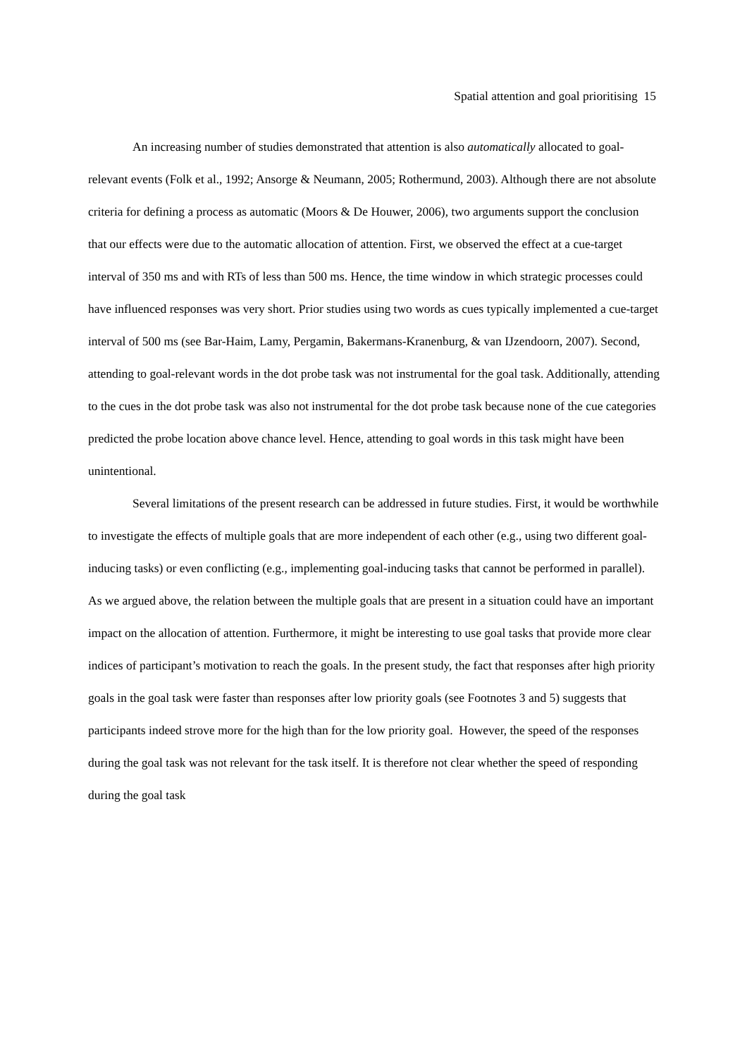Spatial attention and goal prioritising 15
An increasing number of studies demonstrated that attention is also automatically allocated to goal-relevant events (Folk et al., 1992; Ansorge & Neumann, 2005; Rothermund, 2003). Although there are not absolute criteria for defining a process as automatic (Moors & De Houwer, 2006), two arguments support the conclusion that our effects were due to the automatic allocation of attention. First, we observed the effect at a cue-target interval of 350 ms and with RTs of less than 500 ms. Hence, the time window in which strategic processes could have influenced responses was very short. Prior studies using two words as cues typically implemented a cue-target interval of 500 ms (see Bar-Haim, Lamy, Pergamin, Bakermans-Kranenburg, & van IJzendoorn, 2007). Second, attending to goal-relevant words in the dot probe task was not instrumental for the goal task. Additionally, attending to the cues in the dot probe task was also not instrumental for the dot probe task because none of the cue categories predicted the probe location above chance level. Hence, attending to goal words in this task might have been unintentional.
Several limitations of the present research can be addressed in future studies. First, it would be worthwhile to investigate the effects of multiple goals that are more independent of each other (e.g., using two different goal-inducing tasks) or even conflicting (e.g., implementing goal-inducing tasks that cannot be performed in parallel). As we argued above, the relation between the multiple goals that are present in a situation could have an important impact on the allocation of attention. Furthermore, it might be interesting to use goal tasks that provide more clear indices of participant’s motivation to reach the goals. In the present study, the fact that responses after high priority goals in the goal task were faster than responses after low priority goals (see Footnotes 3 and 5) suggests that participants indeed strove more for the high than for the low priority goal. However, the speed of the responses during the goal task was not relevant for the task itself. It is therefore not clear whether the speed of responding during the goal task